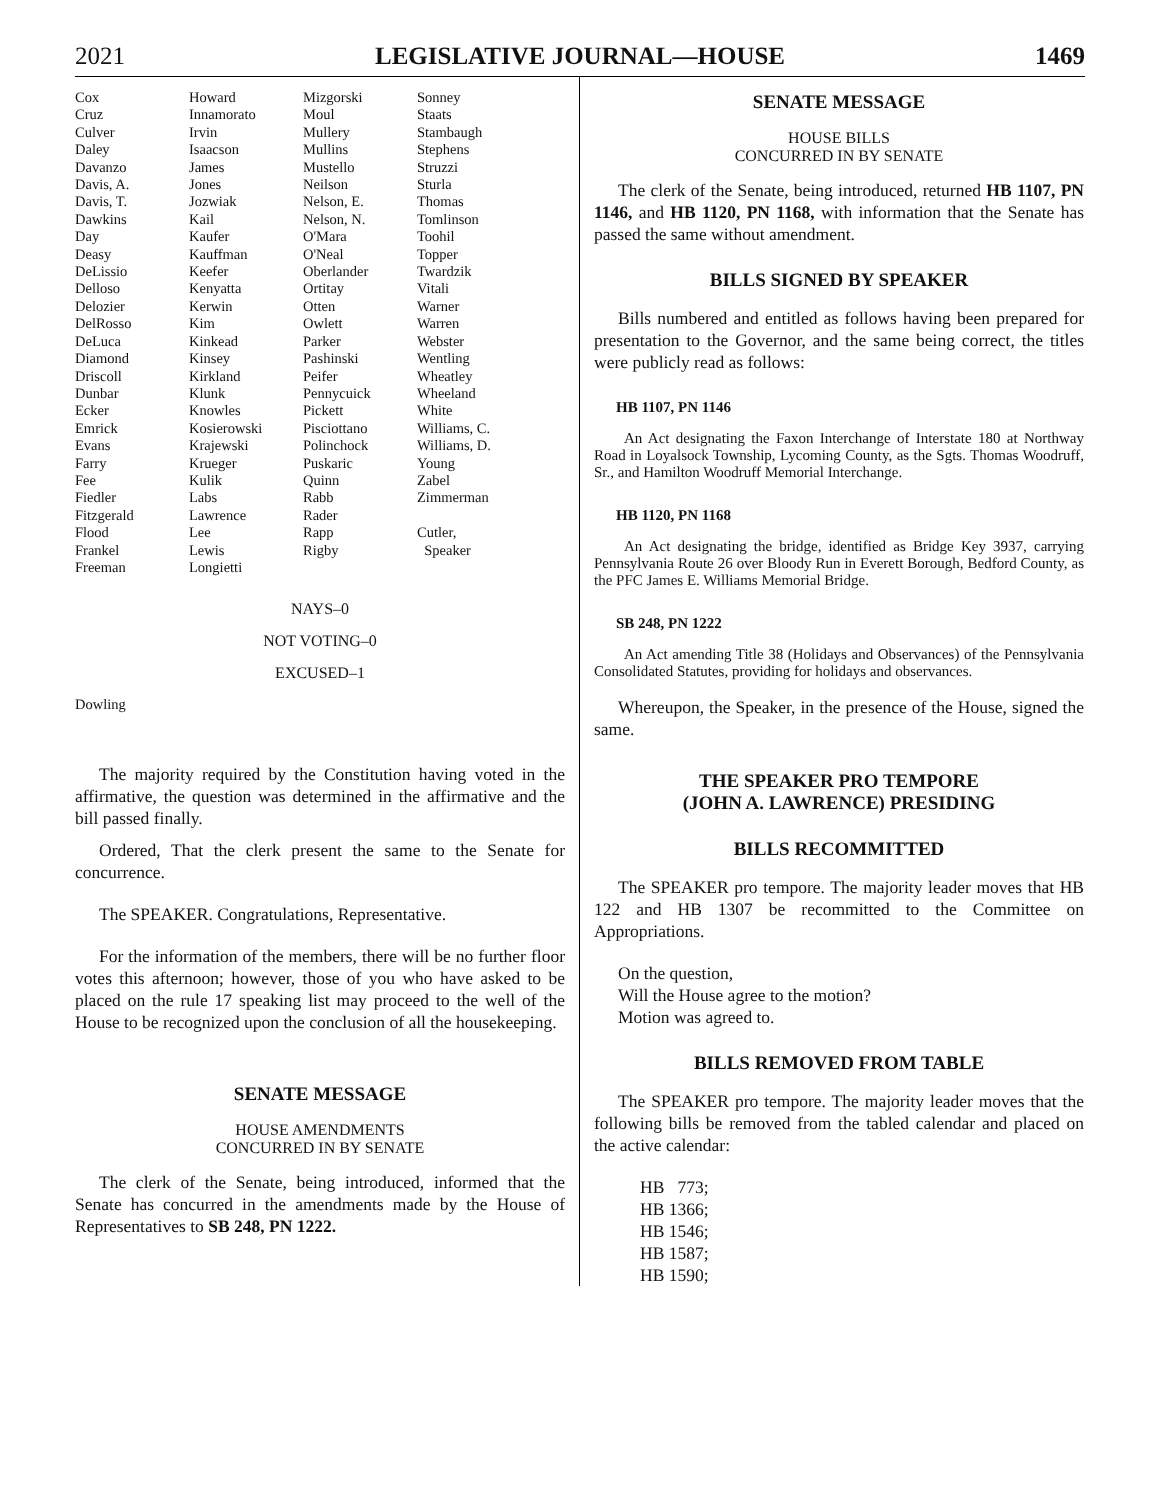2021 LEGISLATIVE JOURNAL—HOUSE 1469
| Cox | Howard | Mizgorski | Sonney |
| Cruz | Innamorato | Moul | Staats |
| Culver | Irvin | Mullery | Stambaugh |
| Daley | Isaacson | Mullins | Stephens |
| Davanzo | James | Mustello | Struzzi |
| Davis, A. | Jones | Neilson | Sturla |
| Davis, T. | Jozwiak | Nelson, E. | Thomas |
| Dawkins | Kail | Nelson, N. | Tomlinson |
| Day | Kaufer | O'Mara | Toohil |
| Deasy | Kauffman | O'Neal | Topper |
| DeLissio | Keefer | Oberlander | Twardzik |
| Delloso | Kenyatta | Ortitay | Vitali |
| Delozier | Kerwin | Otten | Warner |
| DelRosso | Kim | Owlett | Warren |
| DeLuca | Kinkead | Parker | Webster |
| Diamond | Kinsey | Pashinski | Wentling |
| Driscoll | Kirkland | Peifer | Wheatley |
| Dunbar | Klunk | Pennycuick | Wheeland |
| Ecker | Knowles | Pickett | White |
| Emrick | Kosierowski | Pisciottano | Williams, C. |
| Evans | Krajewski | Polinchock | Williams, D. |
| Farry | Krueger | Puskaric | Young |
| Fee | Kulik | Quinn | Zabel |
| Fiedler | Labs | Rabb | Zimmerman |
| Fitzgerald | Lawrence | Rader | |
| Flood | Lee | Rapp | Cutler, |
| Frankel | Lewis | Rigby | Speaker |
| Freeman | Longietti | | |
NAYS–0
NOT VOTING–0
EXCUSED–1
Dowling
The majority required by the Constitution having voted in the affirmative, the question was determined in the affirmative and the bill passed finally.
Ordered, That the clerk present the same to the Senate for concurrence.
The SPEAKER. Congratulations, Representative.
For the information of the members, there will be no further floor votes this afternoon; however, those of you who have asked to be placed on the rule 17 speaking list may proceed to the well of the House to be recognized upon the conclusion of all the housekeeping.
SENATE MESSAGE
HOUSE AMENDMENTS
CONCURRED IN BY SENATE
The clerk of the Senate, being introduced, informed that the Senate has concurred in the amendments made by the House of Representatives to SB 248, PN 1222.
SENATE MESSAGE
HOUSE BILLS
CONCURRED IN BY SENATE
The clerk of the Senate, being introduced, returned HB 1107, PN 1146, and HB 1120, PN 1168, with information that the Senate has passed the same without amendment.
BILLS SIGNED BY SPEAKER
Bills numbered and entitled as follows having been prepared for presentation to the Governor, and the same being correct, the titles were publicly read as follows:
HB 1107, PN 1146
An Act designating the Faxon Interchange of Interstate 180 at Northway Road in Loyalsock Township, Lycoming County, as the Sgts. Thomas Woodruff, Sr., and Hamilton Woodruff Memorial Interchange.
HB 1120, PN 1168
An Act designating the bridge, identified as Bridge Key 3937, carrying Pennsylvania Route 26 over Bloody Run in Everett Borough, Bedford County, as the PFC James E. Williams Memorial Bridge.
SB 248, PN 1222
An Act amending Title 38 (Holidays and Observances) of the Pennsylvania Consolidated Statutes, providing for holidays and observances.
Whereupon, the Speaker, in the presence of the House, signed the same.
THE SPEAKER PRO TEMPORE
(JOHN A. LAWRENCE) PRESIDING
BILLS RECOMMITTED
The SPEAKER pro tempore. The majority leader moves that HB 122 and HB 1307 be recommitted to the Committee on Appropriations.
On the question,
Will the House agree to the motion?
Motion was agreed to.
BILLS REMOVED FROM TABLE
The SPEAKER pro tempore. The majority leader moves that the following bills be removed from the tabled calendar and placed on the active calendar:
HB 773;
HB 1366;
HB 1546;
HB 1587;
HB 1590;